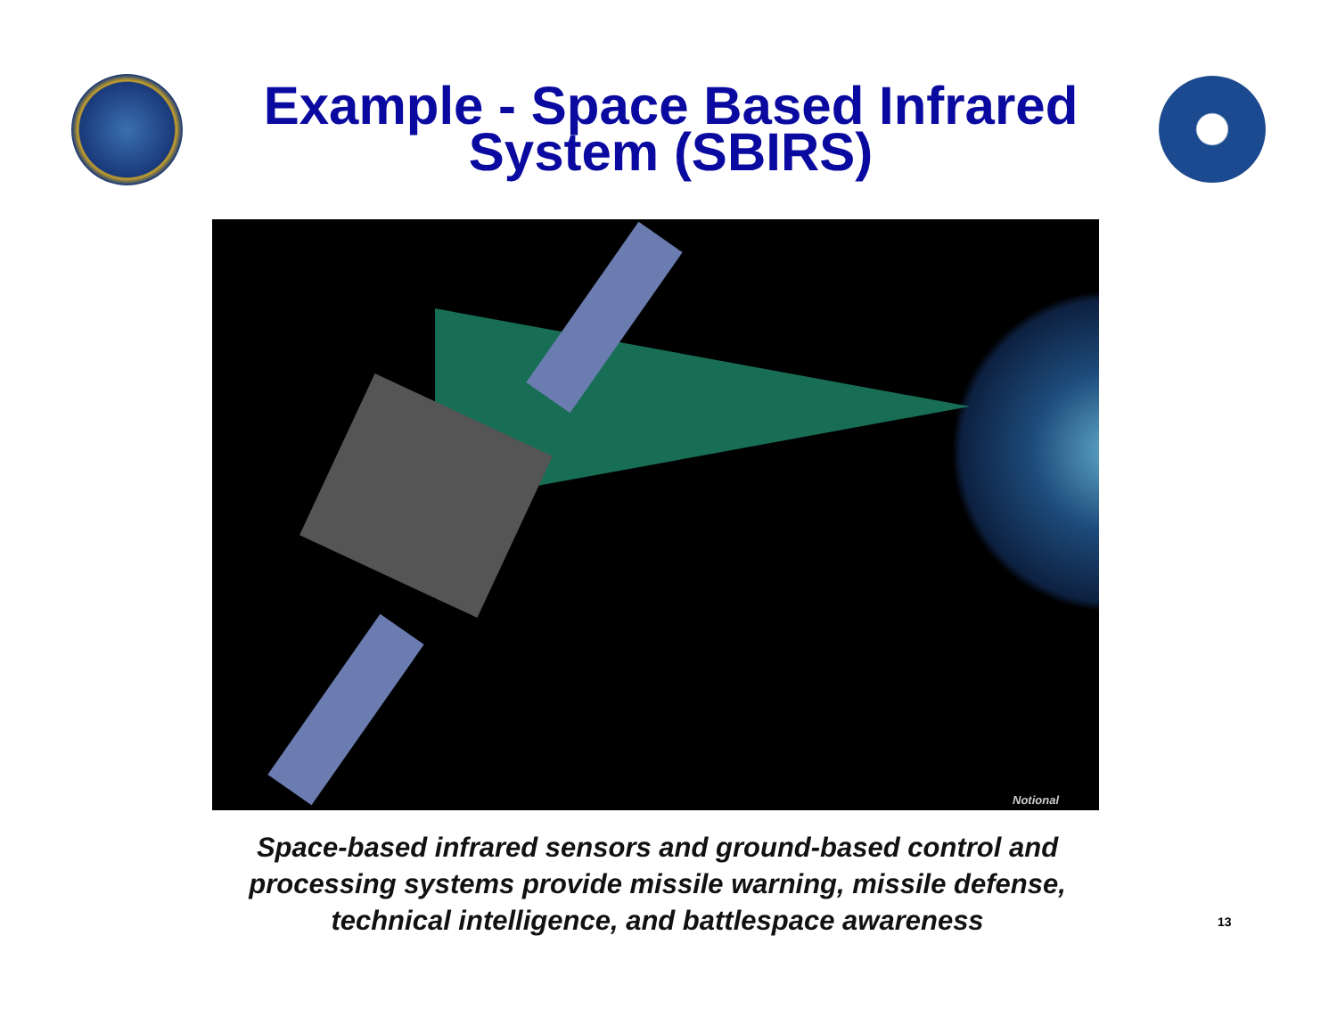Example - Space Based Infrared
System (SBIRS)
Notional
Space-based infrared sensors and ground-based control and processing systems provide missile warning, missile defense, technical intelligence, and battlespace awareness
13